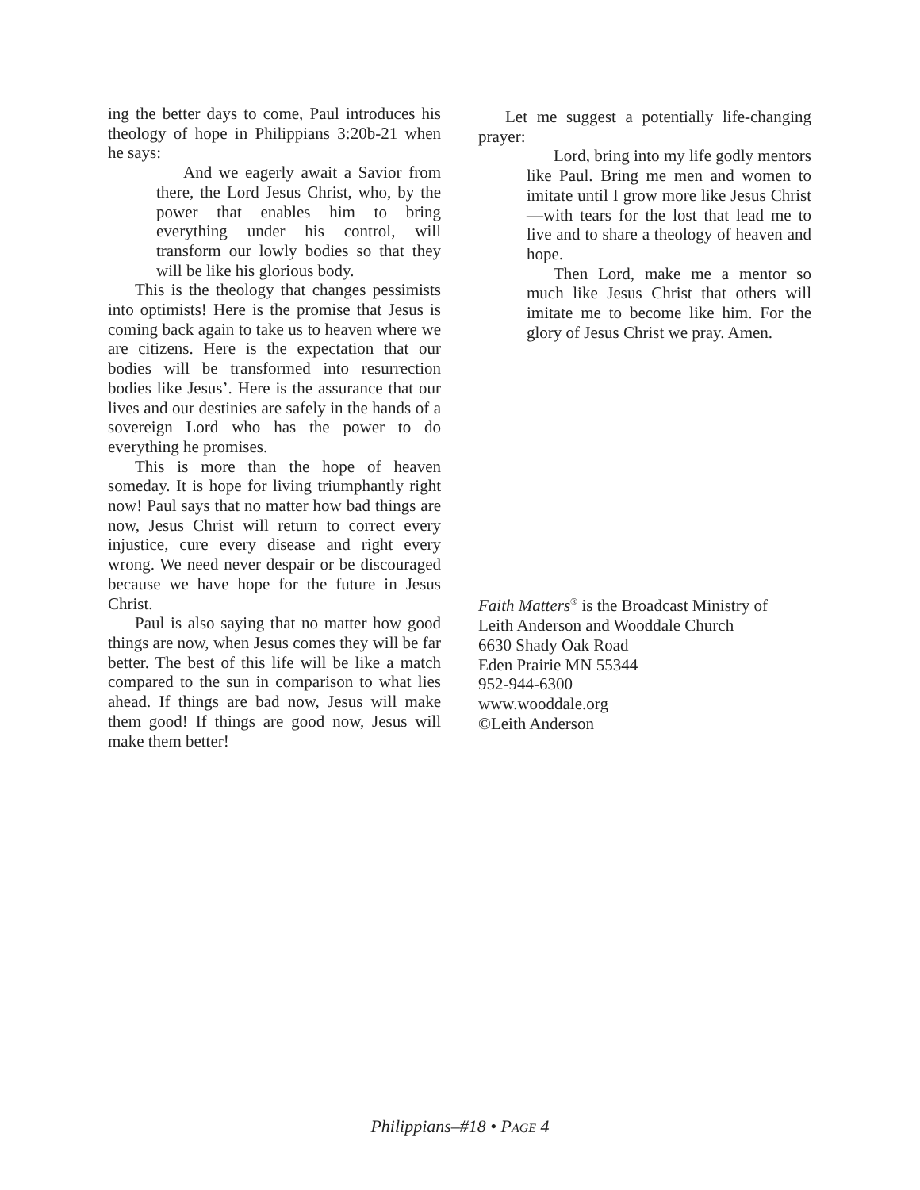ing the better days to come, Paul introduces his theology of hope in Philippians 3:20b-21 when he says:
And we eagerly await a Savior from there, the Lord Jesus Christ, who, by the power that enables him to bring everything under his control, will transform our lowly bodies so that they will be like his glorious body.
This is the theology that changes pessimists into optimists! Here is the promise that Jesus is coming back again to take us to heaven where we are citizens. Here is the expectation that our bodies will be transformed into resurrection bodies like Jesus’. Here is the assurance that our lives and our destinies are safely in the hands of a sovereign Lord who has the power to do everything he promises.
This is more than the hope of heaven someday. It is hope for living triumphantly right now! Paul says that no matter how bad things are now, Jesus Christ will return to correct every injustice, cure every disease and right every wrong. We need never despair or be discouraged because we have hope for the future in Jesus Christ.
Paul is also saying that no matter how good things are now, when Jesus comes they will be far better. The best of this life will be like a match compared to the sun in comparison to what lies ahead. If things are bad now, Jesus will make them good! If things are good now, Jesus will make them better!
Let me suggest a potentially life-changing prayer:
Lord, bring into my life godly mentors like Paul. Bring me men and women to imitate until I grow more like Jesus Christ—with tears for the lost that lead me to live and to share a theology of heaven and hope.
Then Lord, make me a mentor so much like Jesus Christ that others will imitate me to become like him. For the glory of Jesus Christ we pray. Amen.
Faith Matters<sup>®</sup> is the Broadcast Ministry of
Leith Anderson and Wooddale Church
6630 Shady Oak Road
Eden Prairie MN 55344
952-944-6300
www.wooddale.org
©Leith Anderson
Philippians–#18 • PAGE 4